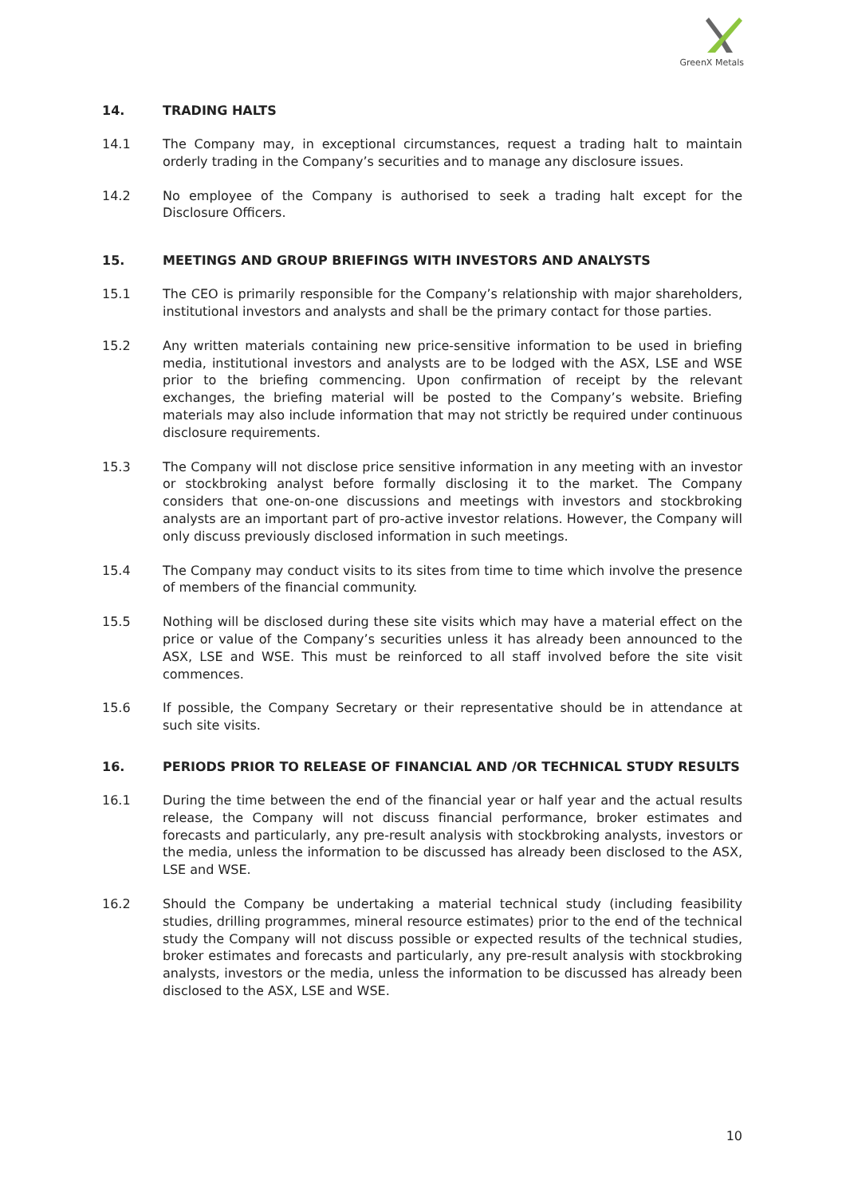GreenX Metals
14. TRADING HALTS
14.1 The Company may, in exceptional circumstances, request a trading halt to maintain orderly trading in the Company’s securities and to manage any disclosure issues.
14.2 No employee of the Company is authorised to seek a trading halt except for the Disclosure Officers.
15. MEETINGS AND GROUP BRIEFINGS WITH INVESTORS AND ANALYSTS
15.1 The CEO is primarily responsible for the Company’s relationship with major shareholders, institutional investors and analysts and shall be the primary contact for those parties.
15.2 Any written materials containing new price-sensitive information to be used in briefing media, institutional investors and analysts are to be lodged with the ASX, LSE and WSE prior to the briefing commencing. Upon confirmation of receipt by the relevant exchanges, the briefing material will be posted to the Company’s website. Briefing materials may also include information that may not strictly be required under continuous disclosure requirements.
15.3 The Company will not disclose price sensitive information in any meeting with an investor or stockbroking analyst before formally disclosing it to the market. The Company considers that one-on-one discussions and meetings with investors and stockbroking analysts are an important part of pro-active investor relations. However, the Company will only discuss previously disclosed information in such meetings.
15.4 The Company may conduct visits to its sites from time to time which involve the presence of members of the financial community.
15.5 Nothing will be disclosed during these site visits which may have a material effect on the price or value of the Company’s securities unless it has already been announced to the ASX, LSE and WSE. This must be reinforced to all staff involved before the site visit commences.
15.6 If possible, the Company Secretary or their representative should be in attendance at such site visits.
16. PERIODS PRIOR TO RELEASE OF FINANCIAL AND /OR TECHNICAL STUDY RESULTS
16.1 During the time between the end of the financial year or half year and the actual results release, the Company will not discuss financial performance, broker estimates and forecasts and particularly, any pre-result analysis with stockbroking analysts, investors or the media, unless the information to be discussed has already been disclosed to the ASX, LSE and WSE.
16.2 Should the Company be undertaking a material technical study (including feasibility studies, drilling programmes, mineral resource estimates) prior to the end of the technical study the Company will not discuss possible or expected results of the technical studies, broker estimates and forecasts and particularly, any pre-result analysis with stockbroking analysts, investors or the media, unless the information to be discussed has already been disclosed to the ASX, LSE and WSE.
10